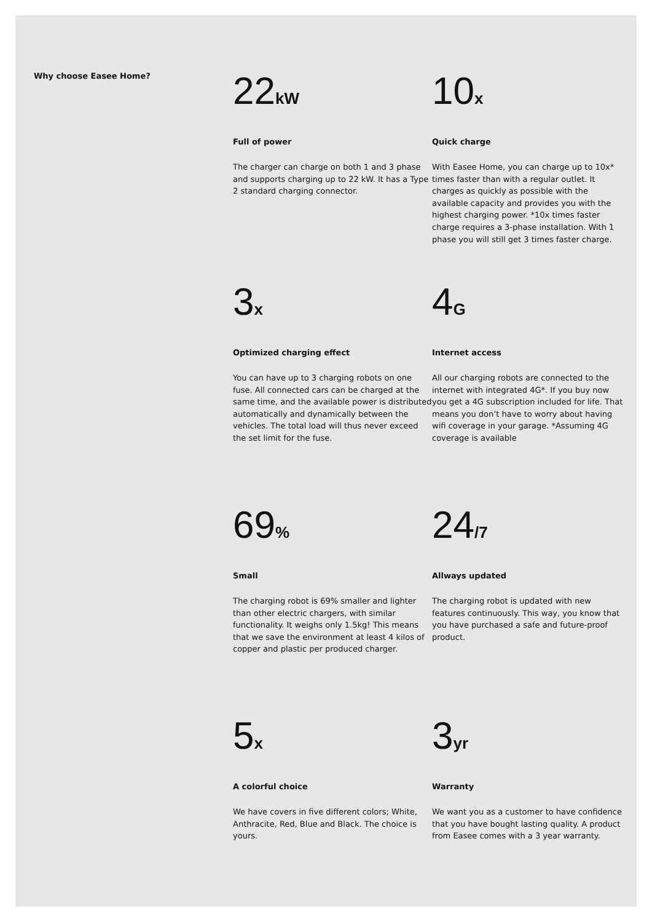Why choose Easee Home?
22kW
Full of power
The charger can charge on both 1 and 3 phase and supports charging up to 22 kW. It has a Type 2 standard charging connector.
10x
Quick charge
With Easee Home, you can charge up to 10x* times faster than with a regular outlet. It charges as quickly as possible with the available capacity and provides you with the highest charging power. *10x times faster charge requires a 3-phase installation. With 1 phase you will still get 3 times faster charge.
3x
Optimized charging effect
You can have up to 3 charging robots on one fuse. All connected cars can be charged at the same time, and the available power is distributed automatically and dynamically between the vehicles. The total load will thus never exceed the set limit for the fuse.
4G
Internet access
All our charging robots are connected to the internet with integrated 4G*. If you buy now you get a 4G subscription included for life. That means you don’t have to worry about having wifi coverage in your garage. *Assuming 4G coverage is available
69%
Small
The charging robot is 69% smaller and lighter than other electric chargers, with similar functionality. It weighs only 1.5kg! This means that we save the environment at least 4 kilos of copper and plastic per produced charger.
24/7
Allways updated
The charging robot is updated with new features continuously. This way, you know that you have purchased a safe and future-proof product.
5x
A colorful choice
We have covers in five different colors; White, Anthracite, Red, Blue and Black. The choice is yours.
3yr
Warranty
We want you as a customer to have confidence that you have bought lasting quality. A product from Easee comes with a 3 year warranty.